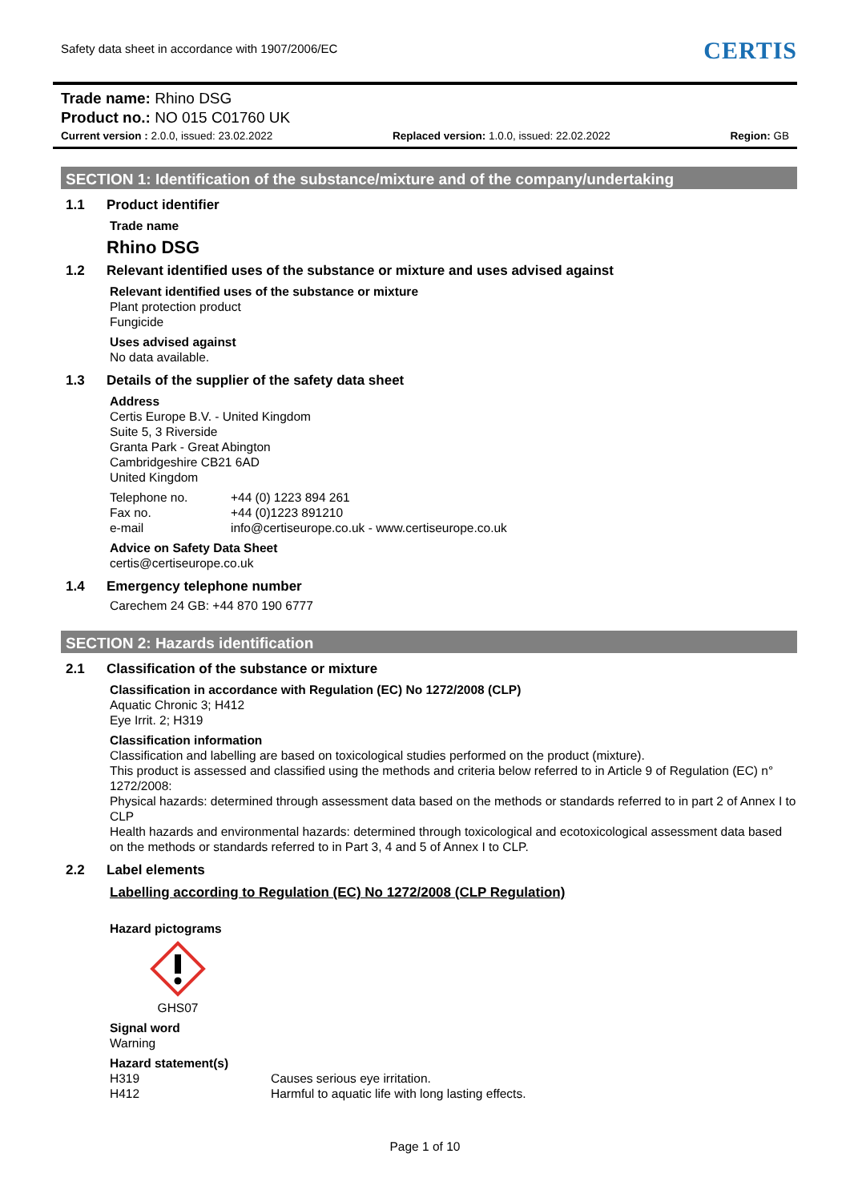Safety data sheet in accordance with 1907/2006/EC CERTIS
Trade name: Rhino DSG
Product no.: NO 015 C01760 UK
Current version : 2.0.0, issued: 23.02.2022 Replaced version: 1.0.0, issued: 22.02.2022 Region: GB
SECTION 1: Identification of the substance/mixture and of the company/undertaking
1.1 Product identifier
Trade name
Rhino DSG
1.2 Relevant identified uses of the substance or mixture and uses advised against
Relevant identified uses of the substance or mixture
Plant protection product
Fungicide
Uses advised against
No data available.
1.3 Details of the supplier of the safety data sheet
Address
Certis Europe B.V. - United Kingdom
Suite 5, 3 Riverside
Granta Park - Great Abington
Cambridgeshire CB21 6AD
United Kingdom
Telephone no. +44 (0) 1223 894 261
Fax no. +44 (0)1223 891210
e-mail info@certiseurope.co.uk - www.certiseurope.co.uk
Advice on Safety Data Sheet
certis@certiseurope.co.uk
1.4 Emergency telephone number
Carechem 24 GB: +44 870 190 6777
SECTION 2: Hazards identification
2.1 Classification of the substance or mixture
Classification in accordance with Regulation (EC) No 1272/2008 (CLP)
Aquatic Chronic 3; H412
Eye Irrit. 2; H319
Classification information
Classification and labelling are based on toxicological studies performed on the product (mixture).
This product is assessed and classified using the methods and criteria below referred to in Article 9 of Regulation (EC) n° 1272/2008:
Physical hazards: determined through assessment data based on the methods or standards referred to in part 2 of Annex I to CLP
Health hazards and environmental hazards: determined through toxicological and ecotoxicological assessment data based on the methods or standards referred to in Part 3, 4 and 5 of Annex I to CLP.
2.2 Label elements
Labelling according to Regulation (EC) No 1272/2008 (CLP Regulation)
Hazard pictograms
GHS07
Signal word
Warning
Hazard statement(s)
H319 Causes serious eye irritation.
H412 Harmful to aquatic life with long lasting effects.
Page 1 of 10